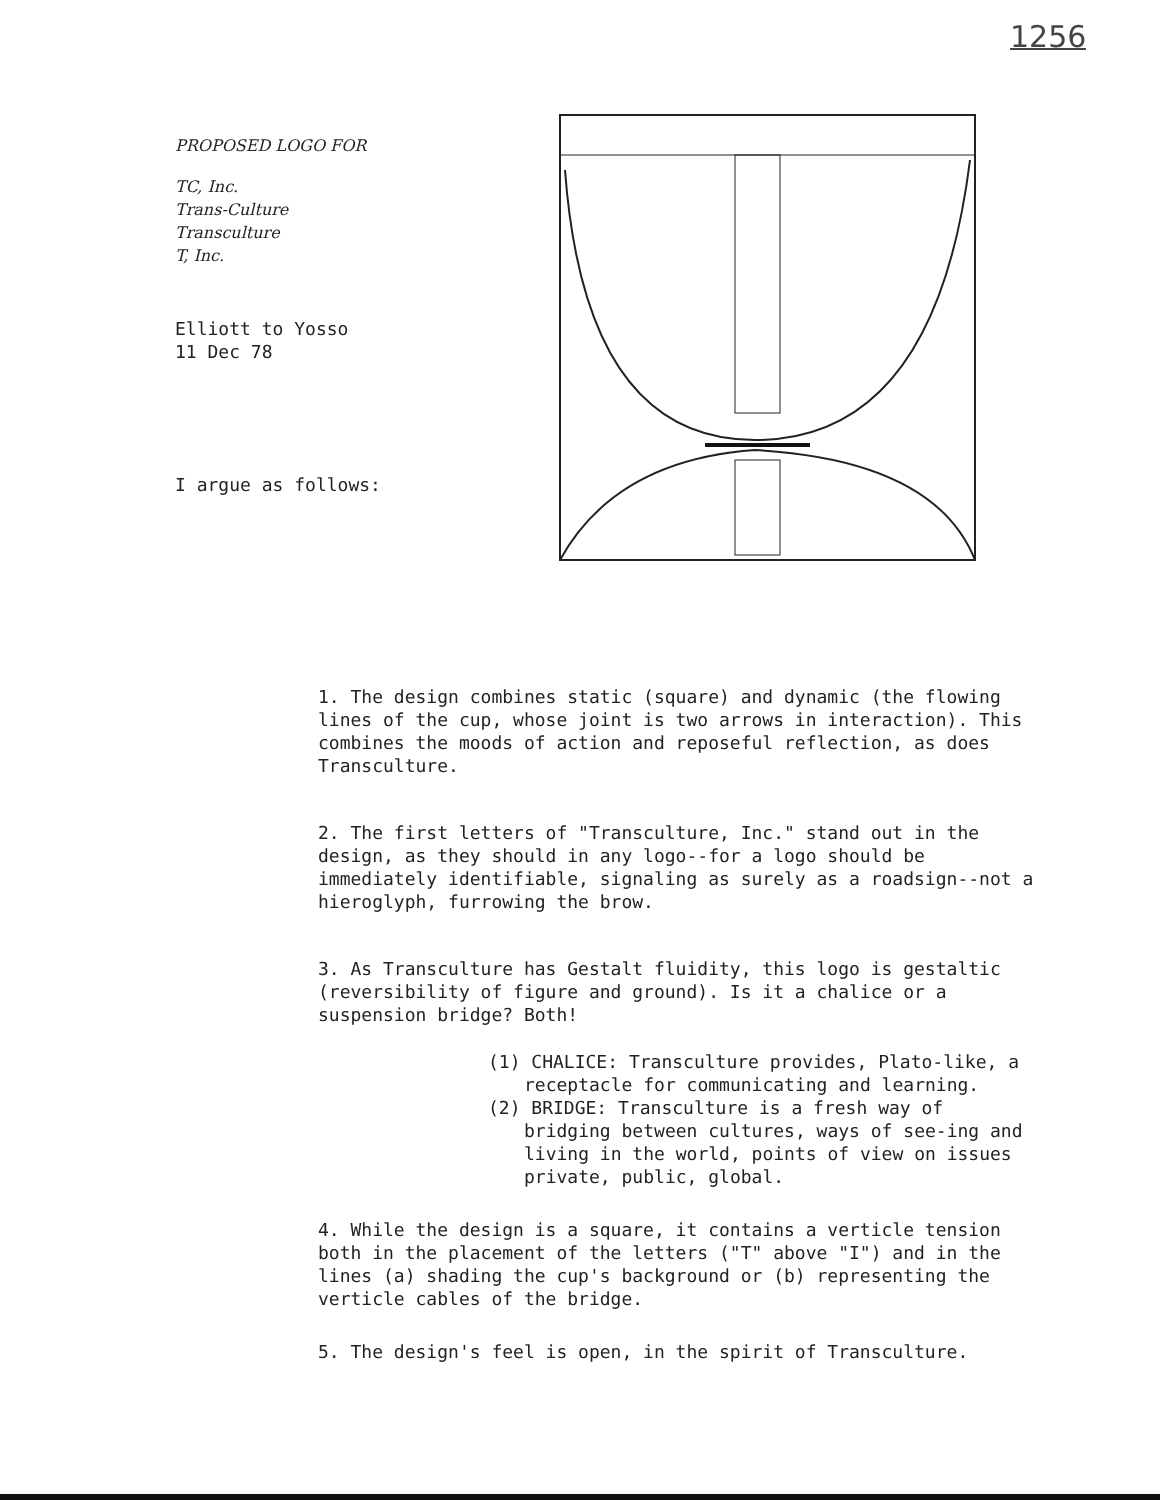1256
PROPOSED LOGO FOR
TC, Inc.
Trans-Culture
Transculture
T, Inc.
Elliott to Yosso
11 Dec 78
I argue as follows:
1. The design combines static (square) and dynamic (the flowing lines of the cup, whose joint is two arrows in interaction). This combines the moods of action and reposeful reflection, as does Transculture.
2. The first letters of "Transculture, Inc." stand out in the design, as they should in any logo--for a logo should be immediately identifiable, signaling as surely as a roadsign--not a hieroglyph, furrowing the brow.
3. As Transculture has Gestalt fluidity, this logo is gestaltic (reversibility of figure and ground). Is it a chalice or a suspension bridge? Both!
(1) CHALICE: Transculture provides, Plato-like, a receptacle for communicating and learning.
(2) BRIDGE: Transculture is a fresh way of bridging between cultures, ways of see-ing and living in the world, points of view on issues private, public, global.
4. While the design is a square, it contains a verticle tension both in the placement of the letters ("T" above "I") and in the lines (a) shading the cup's background or (b) representing the verticle cables of the bridge.
5. The design's feel is open, in the spirit of Transculture.